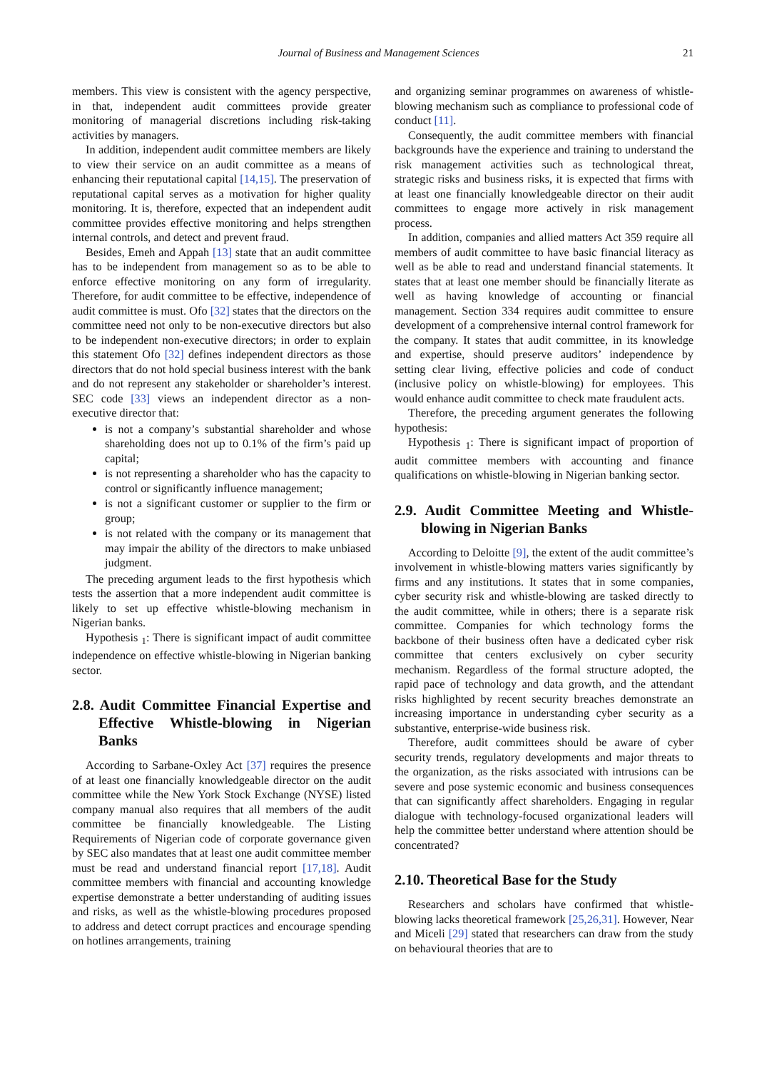Journal of Business and Management Sciences 21
members. This view is consistent with the agency perspective, in that, independent audit committees provide greater monitoring of managerial discretions including risk-taking activities by managers.
In addition, independent audit committee members are likely to view their service on an audit committee as a means of enhancing their reputational capital [14,15]. The preservation of reputational capital serves as a motivation for higher quality monitoring. It is, therefore, expected that an independent audit committee provides effective monitoring and helps strengthen internal controls, and detect and prevent fraud.
Besides, Emeh and Appah [13] state that an audit committee has to be independent from management so as to be able to enforce effective monitoring on any form of irregularity. Therefore, for audit committee to be effective, independence of audit committee is must. Ofo [32] states that the directors on the committee need not only to be non-executive directors but also to be independent non-executive directors; in order to explain this statement Ofo [32] defines independent directors as those directors that do not hold special business interest with the bank and do not represent any stakeholder or shareholder’s interest. SEC code [33] views an independent director as a non-executive director that:
is not a company’s substantial shareholder and whose shareholding does not up to 0.1% of the firm’s paid up capital;
is not representing a shareholder who has the capacity to control or significantly influence management;
is not a significant customer or supplier to the firm or group;
is not related with the company or its management that may impair the ability of the directors to make unbiased judgment.
The preceding argument leads to the first hypothesis which tests the assertion that a more independent audit committee is likely to set up effective whistle-blowing mechanism in Nigerian banks.
Hypothesis <sub>1</sub>: There is significant impact of audit committee independence on effective whistle-blowing in Nigerian banking sector.
2.8. Audit Committee Financial Expertise and Effective Whistle-blowing in Nigerian Banks
According to Sarbane-Oxley Act [37] requires the presence of at least one financially knowledgeable director on the audit committee while the New York Stock Exchange (NYSE) listed company manual also requires that all members of the audit committee be financially knowledgeable. The Listing Requirements of Nigerian code of corporate governance given by SEC also mandates that at least one audit committee member must be read and understand financial report [17,18]. Audit committee members with financial and accounting knowledge expertise demonstrate a better understanding of auditing issues and risks, as well as the whistle-blowing procedures proposed to address and detect corrupt practices and encourage spending on hotlines arrangements, training
and organizing seminar programmes on awareness of whistle-blowing mechanism such as compliance to professional code of conduct [11].
Consequently, the audit committee members with financial backgrounds have the experience and training to understand the risk management activities such as technological threat, strategic risks and business risks, it is expected that firms with at least one financially knowledgeable director on their audit committees to engage more actively in risk management process.
In addition, companies and allied matters Act 359 require all members of audit committee to have basic financial literacy as well as be able to read and understand financial statements. It states that at least one member should be financially literate as well as having knowledge of accounting or financial management. Section 334 requires audit committee to ensure development of a comprehensive internal control framework for the company. It states that audit committee, in its knowledge and expertise, should preserve auditors’ independence by setting clear living, effective policies and code of conduct (inclusive policy on whistle-blowing) for employees. This would enhance audit committee to check mate fraudulent acts.
Therefore, the preceding argument generates the following hypothesis:
Hypothesis <sub>1</sub>: There is significant impact of proportion of audit committee members with accounting and finance qualifications on whistle-blowing in Nigerian banking sector.
2.9. Audit Committee Meeting and Whistle-blowing in Nigerian Banks
According to Deloitte [9], the extent of the audit committee’s involvement in whistle-blowing matters varies significantly by firms and any institutions. It states that in some companies, cyber security risk and whistle-blowing are tasked directly to the audit committee, while in others; there is a separate risk committee. Companies for which technology forms the backbone of their business often have a dedicated cyber risk committee that centers exclusively on cyber security mechanism. Regardless of the formal structure adopted, the rapid pace of technology and data growth, and the attendant risks highlighted by recent security breaches demonstrate an increasing importance in understanding cyber security as a substantive, enterprise-wide business risk.
Therefore, audit committees should be aware of cyber security trends, regulatory developments and major threats to the organization, as the risks associated with intrusions can be severe and pose systemic economic and business consequences that can significantly affect shareholders. Engaging in regular dialogue with technology-focused organizational leaders will help the committee better understand where attention should be concentrated?
2.10. Theoretical Base for the Study
Researchers and scholars have confirmed that whistle-blowing lacks theoretical framework [25,26,31]. However, Near and Miceli [29] stated that researchers can draw from the study on behavioural theories that are to